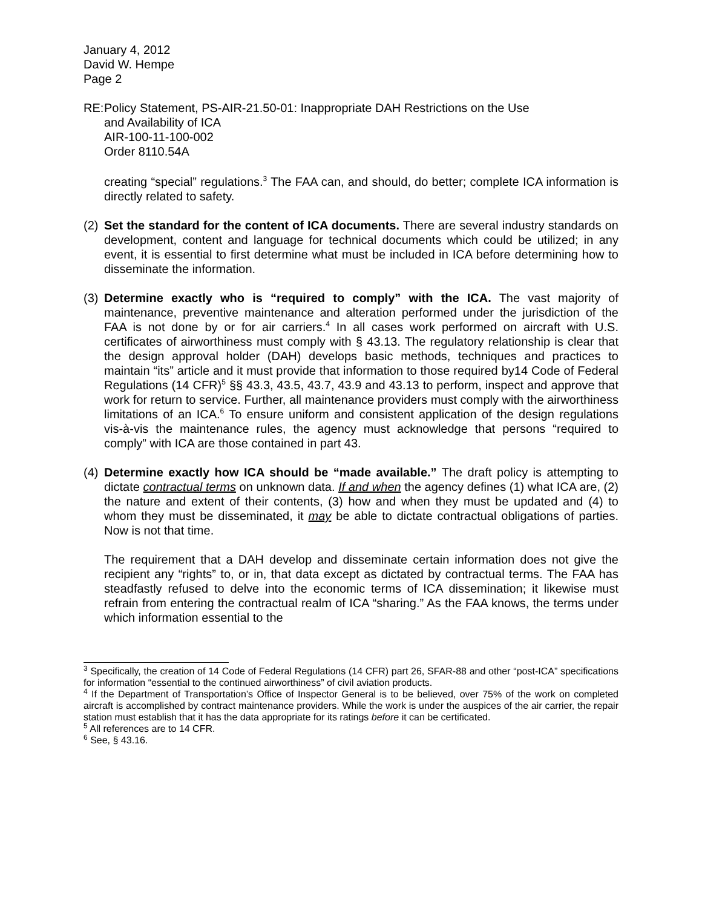January 4, 2012
David W. Hempe
Page 2
RE:
Policy Statement, PS-AIR-21.50-01: Inappropriate DAH Restrictions on the Use
and Availability of ICA
AIR-100-11-100-002
Order 8110.54A
creating “special” regulations.<sup>3</sup> The FAA can, and should, do better; complete ICA information is directly related to safety.
(2)
Set the standard for the content of ICA documents. There are several industry standards on development, content and language for technical documents which could be utilized; in any event, it is essential to first determine what must be included in ICA before determining how to disseminate the information.
(3)
Determine exactly who is “required to comply” with the ICA. The vast majority of maintenance, preventive maintenance and alteration performed under the jurisdiction of the FAA is not done by or for air carriers.<sup>4</sup> In all cases work performed on aircraft with U.S. certificates of airworthiness must comply with § 43.13. The regulatory relationship is clear that the design approval holder (DAH) develops basic methods, techniques and practices to maintain “its” article and it must provide that information to those required by14 Code of Federal Regulations (14 CFR)<sup>5</sup> §§ 43.3, 43.5, 43.7, 43.9 and 43.13 to perform, inspect and approve that work for return to service. Further, all maintenance providers must comply with the airworthiness limitations of an ICA.<sup>6</sup> To ensure uniform and consistent application of the design regulations vis-à-vis the maintenance rules, the agency must acknowledge that persons “required to comply” with ICA are those contained in part 43.
(4)
Determine exactly how ICA should be “made available.” The draft policy is attempting to dictate contractual terms on unknown data. If and when the agency defines (1) what ICA are, (2) the nature and extent of their contents, (3) how and when they must be updated and (4) to whom they must be disseminated, it may be able to dictate contractual obligations of parties. Now is not that time.
The requirement that a DAH develop and disseminate certain information does not give the recipient any “rights” to, or in, that data except as dictated by contractual terms. The FAA has steadfastly refused to delve into the economic terms of ICA dissemination; it likewise must refrain from entering the contractual realm of ICA “sharing.” As the FAA knows, the terms under which information essential to the
<sup>3</sup> Specifically, the creation of 14 Code of Federal Regulations (14 CFR) part 26, SFAR-88 and other “post-ICA” specifications for information “essential to the continued airworthiness” of civil aviation products.
<sup>4</sup> If the Department of Transportation’s Office of Inspector General is to be believed, over 75% of the work on completed aircraft is accomplished by contract maintenance providers. While the work is under the auspices of the air carrier, the repair station must establish that it has the data appropriate for its ratings before it can be certificated.
<sup>5</sup> All references are to 14 CFR.
<sup>6</sup> See, § 43.16.